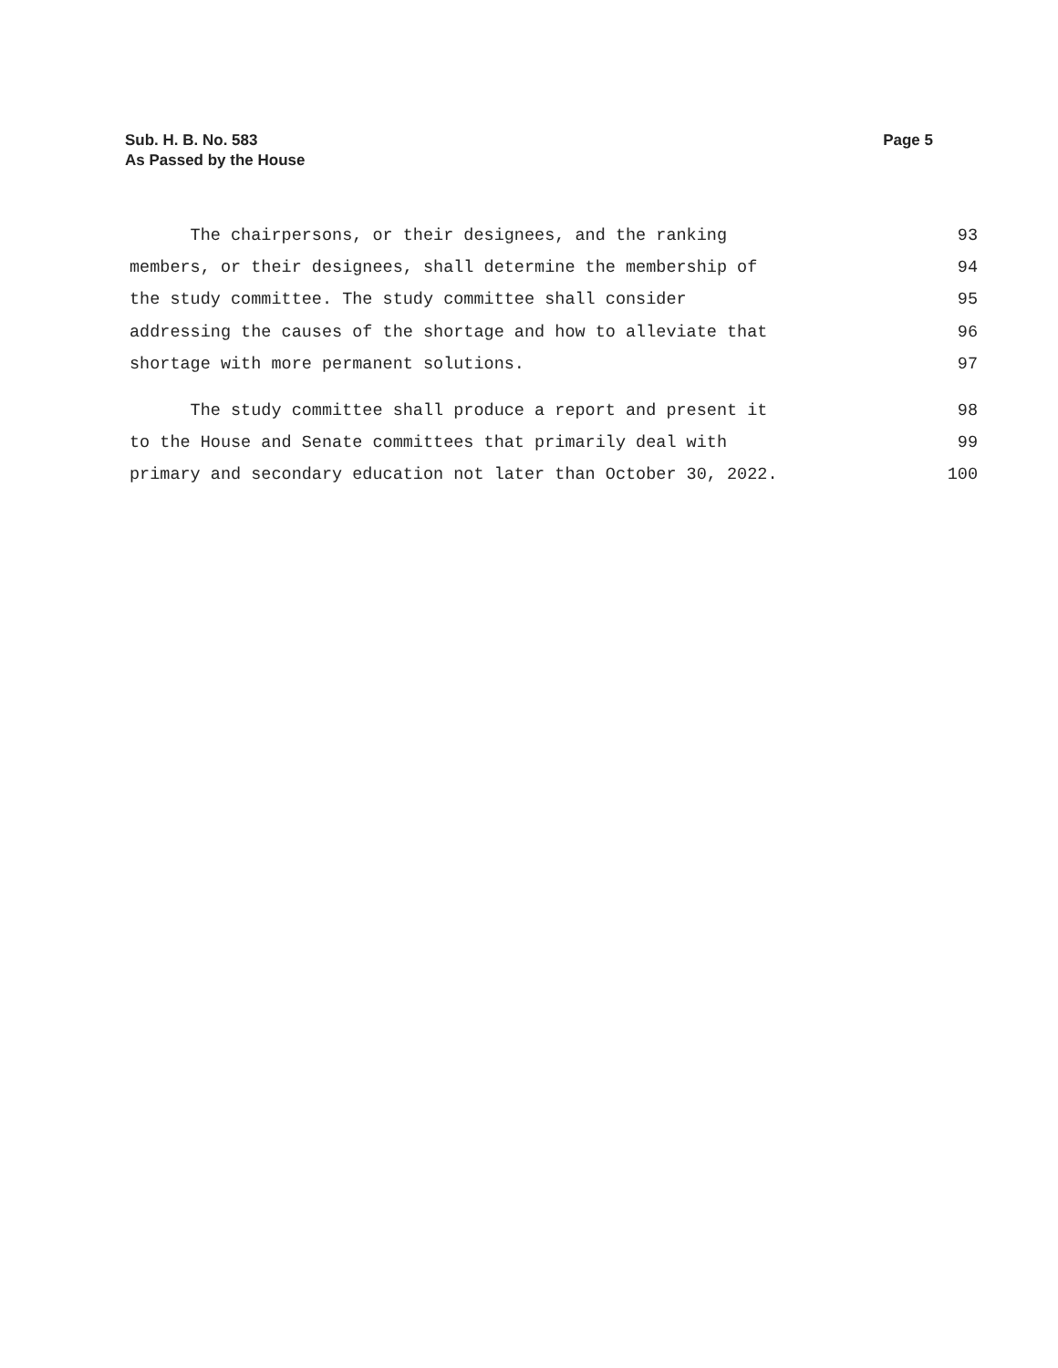Page 5 Sub. H. B. No. 583
As Passed by the House
The chairpersons, or their designees, and the ranking 93
members, or their designees, shall determine the membership of 94
the study committee. The study committee shall consider 95
addressing the causes of the shortage and how to alleviate that 96
shortage with more permanent solutions. 97
The study committee shall produce a report and present it 98
to the House and Senate committees that primarily deal with 99
primary and secondary education not later than October 30, 2022. 100